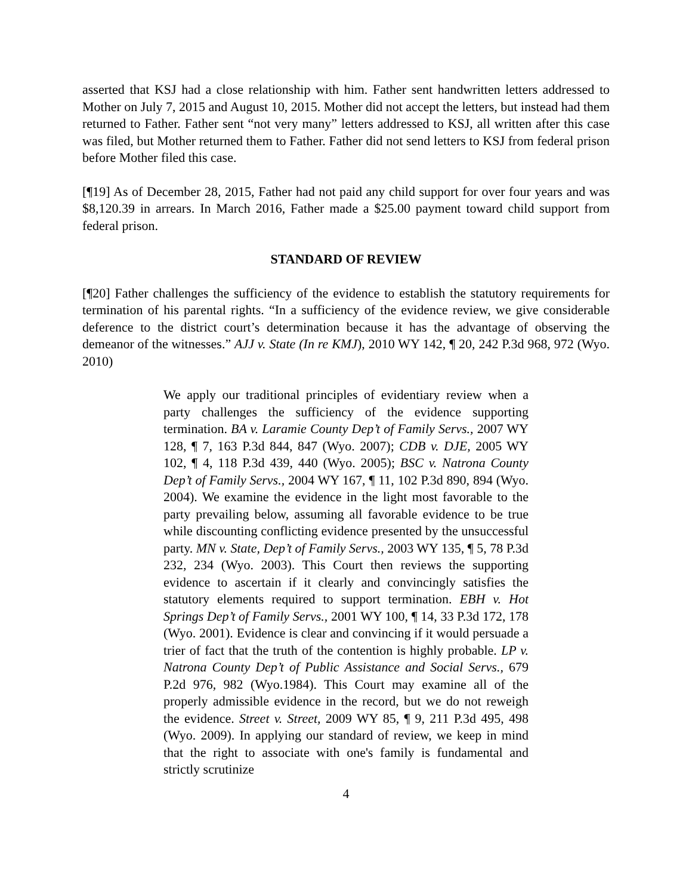asserted that KSJ had a close relationship with him. Father sent handwritten letters addressed to Mother on July 7, 2015 and August 10, 2015. Mother did not accept the letters, but instead had them returned to Father. Father sent “not very many” letters addressed to KSJ, all written after this case was filed, but Mother returned them to Father. Father did not send letters to KSJ from federal prison before Mother filed this case.
[¶19] As of December 28, 2015, Father had not paid any child support for over four years and was $8,120.39 in arrears. In March 2016, Father made a $25.00 payment toward child support from federal prison.
STANDARD OF REVIEW
[¶20] Father challenges the sufficiency of the evidence to establish the statutory requirements for termination of his parental rights. “In a sufficiency of the evidence review, we give considerable deference to the district court’s determination because it has the advantage of observing the demeanor of the witnesses.” AJJ v. State (In re KMJ), 2010 WY 142, ¶ 20, 242 P.3d 968, 972 (Wyo. 2010)
We apply our traditional principles of evidentiary review when a party challenges the sufficiency of the evidence supporting termination. BA v. Laramie County Dep’t of Family Servs., 2007 WY 128, ¶ 7, 163 P.3d 844, 847 (Wyo. 2007); CDB v. DJE, 2005 WY 102, ¶ 4, 118 P.3d 439, 440 (Wyo. 2005); BSC v. Natrona County Dep’t of Family Servs., 2004 WY 167, ¶ 11, 102 P.3d 890, 894 (Wyo. 2004). We examine the evidence in the light most favorable to the party prevailing below, assuming all favorable evidence to be true while discounting conflicting evidence presented by the unsuccessful party. MN v. State, Dep’t of Family Servs., 2003 WY 135, ¶ 5, 78 P.3d 232, 234 (Wyo. 2003). This Court then reviews the supporting evidence to ascertain if it clearly and convincingly satisfies the statutory elements required to support termination. EBH v. Hot Springs Dep’t of Family Servs., 2001 WY 100, ¶ 14, 33 P.3d 172, 178 (Wyo. 2001). Evidence is clear and convincing if it would persuade a trier of fact that the truth of the contention is highly probable. LP v. Natrona County Dep’t of Public Assistance and Social Servs., 679 P.2d 976, 982 (Wyo.1984). This Court may examine all of the properly admissible evidence in the record, but we do not reweigh the evidence. Street v. Street, 2009 WY 85, ¶ 9, 211 P.3d 495, 498 (Wyo. 2009). In applying our standard of review, we keep in mind that the right to associate with one's family is fundamental and strictly scrutinize
4